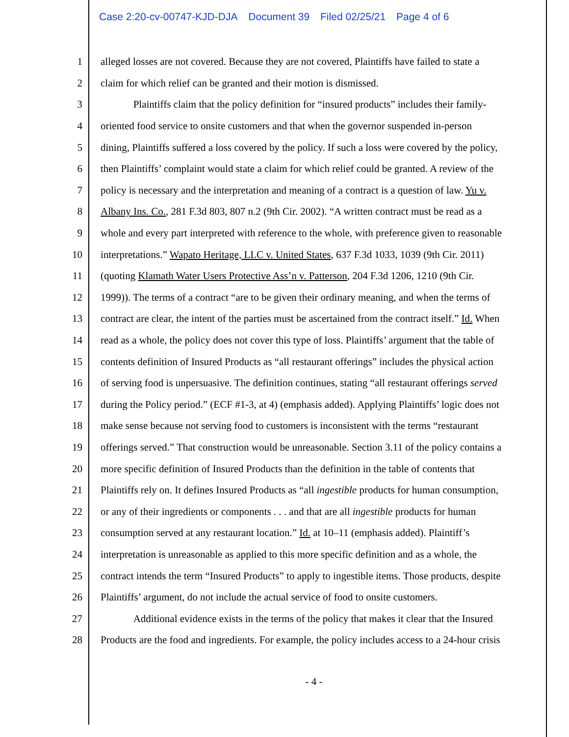Case 2:20-cv-00747-KJD-DJA Document 39 Filed 02/25/21 Page 4 of 6
1 alleged losses are not covered. Because they are not covered, Plaintiffs have failed to state a
2 claim for which relief can be granted and their motion is dismissed.
3 Plaintiffs claim that the policy definition for “insured products” includes their family-
4 oriented food service to onsite customers and that when the governor suspended in-person
5 dining, Plaintiffs suffered a loss covered by the policy. If such a loss were covered by the policy,
6 then Plaintiffs’ complaint would state a claim for which relief could be granted. A review of the
7 policy is necessary and the interpretation and meaning of a contract is a question of law. Yu v.
8 Albany Ins. Co., 281 F.3d 803, 807 n.2 (9th Cir. 2002). “A written contract must be read as a
9 whole and every part interpreted with reference to the whole, with preference given to reasonable
10 interpretations.” Wapato Heritage, LLC v. United States, 637 F.3d 1033, 1039 (9th Cir. 2011)
11 (quoting Klamath Water Users Protective Ass’n v. Patterson, 204 F.3d 1206, 1210 (9th Cir.
12 1999)). The terms of a contract “are to be given their ordinary meaning, and when the terms of
13 contract are clear, the intent of the parties must be ascertained from the contract itself.” Id. When
14 read as a whole, the policy does not cover this type of loss. Plaintiffs’ argument that the table of
15 contents definition of Insured Products as “all restaurant offerings” includes the physical action
16 of serving food is unpersuasive. The definition continues, stating “all restaurant offerings served
17 during the Policy period.” (ECF #1-3, at 4) (emphasis added). Applying Plaintiffs’ logic does not
18 make sense because not serving food to customers is inconsistent with the terms “restaurant
19 offerings served.” That construction would be unreasonable. Section 3.11 of the policy contains a
20 more specific definition of Insured Products than the definition in the table of contents that
21 Plaintiffs rely on. It defines Insured Products as “all ingestible products for human consumption,
22 or any of their ingredients or components . . . and that are all ingestible products for human
23 consumption served at any restaurant location.” Id. at 10–11 (emphasis added). Plaintiff’s
24 interpretation is unreasonable as applied to this more specific definition and as a whole, the
25 contract intends the term “Insured Products” to apply to ingestible items. Those products, despite
26 Plaintiffs’ argument, do not include the actual service of food to onsite customers.
27 Additional evidence exists in the terms of the policy that makes it clear that the Insured
28 Products are the food and ingredients. For example, the policy includes access to a 24-hour crisis
- 4 -